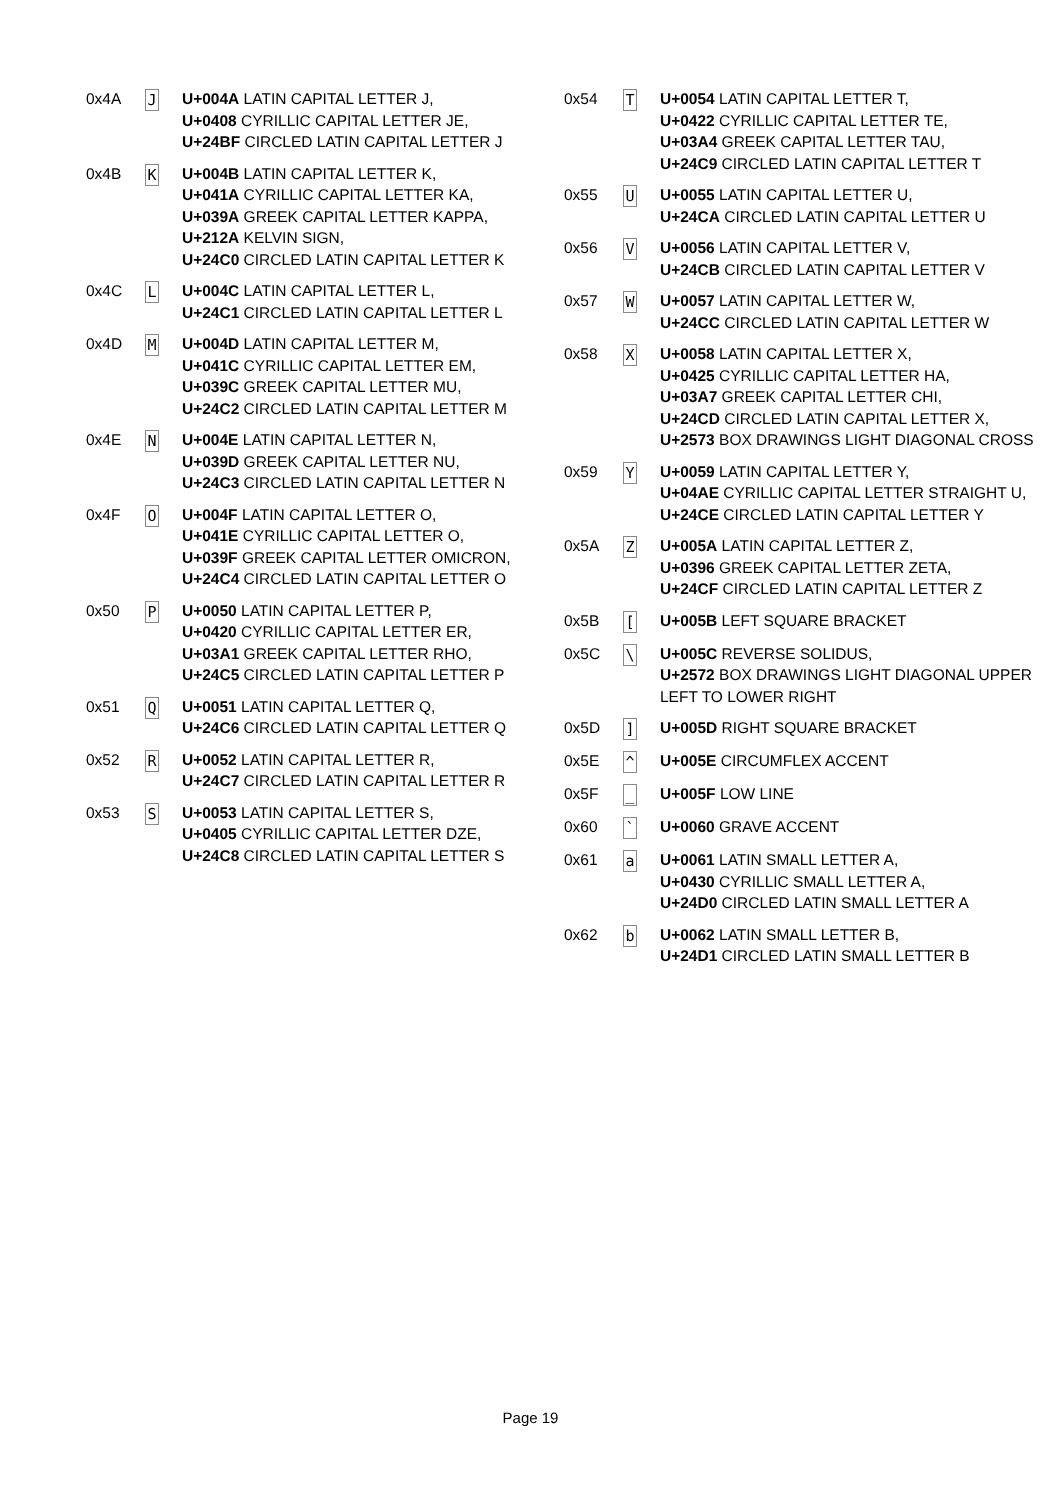| 0x4A | J | U+004A LATIN CAPITAL LETTER J, U+0408 CYRILLIC CAPITAL LETTER JE, U+24BF CIRCLED LATIN CAPITAL LETTER J |
| 0x4B | K | U+004B LATIN CAPITAL LETTER K, U+041A CYRILLIC CAPITAL LETTER KA, U+039A GREEK CAPITAL LETTER KAPPA, U+212A KELVIN SIGN, U+24C0 CIRCLED LATIN CAPITAL LETTER K |
| 0x4C | L | U+004C LATIN CAPITAL LETTER L, U+24C1 CIRCLED LATIN CAPITAL LETTER L |
| 0x4D | M | U+004D LATIN CAPITAL LETTER M, U+041C CYRILLIC CAPITAL LETTER EM, U+039C GREEK CAPITAL LETTER MU, U+24C2 CIRCLED LATIN CAPITAL LETTER M |
| 0x4E | N | U+004E LATIN CAPITAL LETTER N, U+039D GREEK CAPITAL LETTER NU, U+24C3 CIRCLED LATIN CAPITAL LETTER N |
| 0x4F | O | U+004F LATIN CAPITAL LETTER O, U+041E CYRILLIC CAPITAL LETTER O, U+039F GREEK CAPITAL LETTER OMICRON, U+24C4 CIRCLED LATIN CAPITAL LETTER O |
| 0x50 | P | U+0050 LATIN CAPITAL LETTER P, U+0420 CYRILLIC CAPITAL LETTER ER, U+03A1 GREEK CAPITAL LETTER RHO, U+24C5 CIRCLED LATIN CAPITAL LETTER P |
| 0x51 | Q | U+0051 LATIN CAPITAL LETTER Q, U+24C6 CIRCLED LATIN CAPITAL LETTER Q |
| 0x52 | R | U+0052 LATIN CAPITAL LETTER R, U+24C7 CIRCLED LATIN CAPITAL LETTER R |
| 0x53 | S | U+0053 LATIN CAPITAL LETTER S, U+0405 CYRILLIC CAPITAL LETTER DZE, U+24C8 CIRCLED LATIN CAPITAL LETTER S |
| 0x54 | T | U+0054 LATIN CAPITAL LETTER T, U+0422 CYRILLIC CAPITAL LETTER TE, U+03A4 GREEK CAPITAL LETTER TAU, U+24C9 CIRCLED LATIN CAPITAL LETTER T |
| 0x55 | U | U+0055 LATIN CAPITAL LETTER U, U+24CA CIRCLED LATIN CAPITAL LETTER U |
| 0x56 | V | U+0056 LATIN CAPITAL LETTER V, U+24CB CIRCLED LATIN CAPITAL LETTER V |
| 0x57 | W | U+0057 LATIN CAPITAL LETTER W, U+24CC CIRCLED LATIN CAPITAL LETTER W |
| 0x58 | X | U+0058 LATIN CAPITAL LETTER X, U+0425 CYRILLIC CAPITAL LETTER HA, U+03A7 GREEK CAPITAL LETTER CHI, U+24CD CIRCLED LATIN CAPITAL LETTER X, U+2573 BOX DRAWINGS LIGHT DIAGONAL CROSS |
| 0x59 | Y | U+0059 LATIN CAPITAL LETTER Y, U+04AE CYRILLIC CAPITAL LETTER STRAIGHT U, U+24CE CIRCLED LATIN CAPITAL LETTER Y |
| 0x5A | Z | U+005A LATIN CAPITAL LETTER Z, U+0396 GREEK CAPITAL LETTER ZETA, U+24CF CIRCLED LATIN CAPITAL LETTER Z |
| 0x5B | [ | U+005B LEFT SQUARE BRACKET |
| 0x5C | \ | U+005C REVERSE SOLIDUS, U+2572 BOX DRAWINGS LIGHT DIAGONAL UPPER LEFT TO LOWER RIGHT |
| 0x5D | ] | U+005D RIGHT SQUARE BRACKET |
| 0x5E | ^ | U+005E CIRCUMFLEX ACCENT |
| 0x5F | _ | U+005F LOW LINE |
| 0x60 | ` | U+0060 GRAVE ACCENT |
| 0x61 | a | U+0061 LATIN SMALL LETTER A, U+0430 CYRILLIC SMALL LETTER A, U+24D0 CIRCLED LATIN SMALL LETTER A |
| 0x62 | b | U+0062 LATIN SMALL LETTER B, U+24D1 CIRCLED LATIN SMALL LETTER B |
Page 19